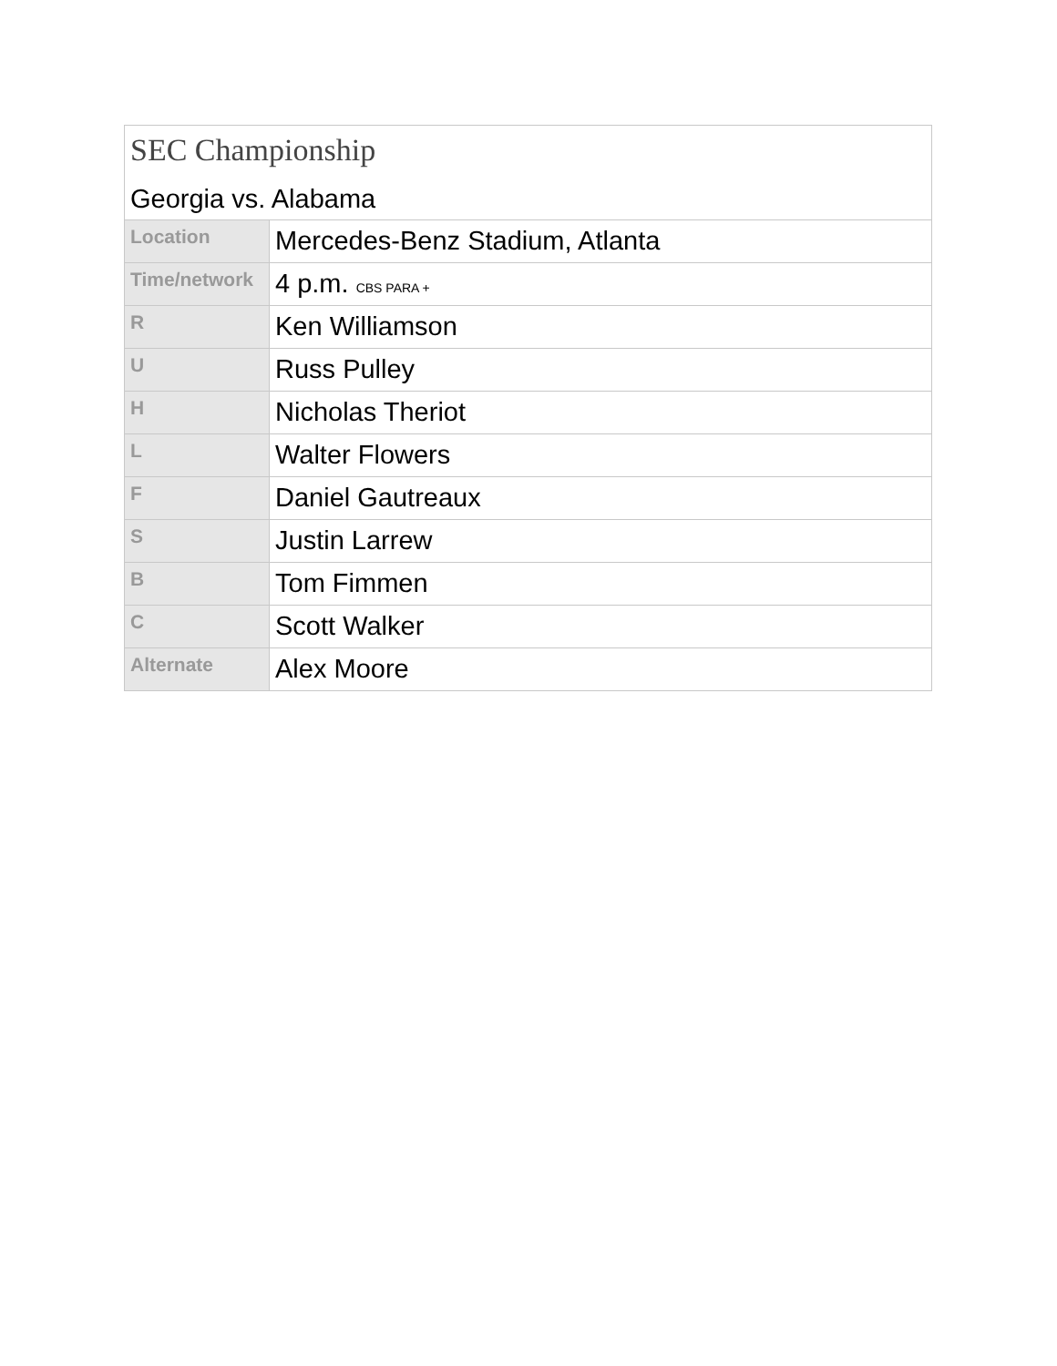| SEC Championship Georgia vs. Alabama | |
| Location | Mercedes-Benz Stadium, Atlanta |
| Time/network | 4 p.m. CBS PARA + |
| R | Ken Williamson |
| U | Russ Pulley |
| H | Nicholas Theriot |
| L | Walter Flowers |
| F | Daniel Gautreaux |
| S | Justin Larrew |
| B | Tom Fimmen |
| C | Scott Walker |
| Alternate | Alex Moore |